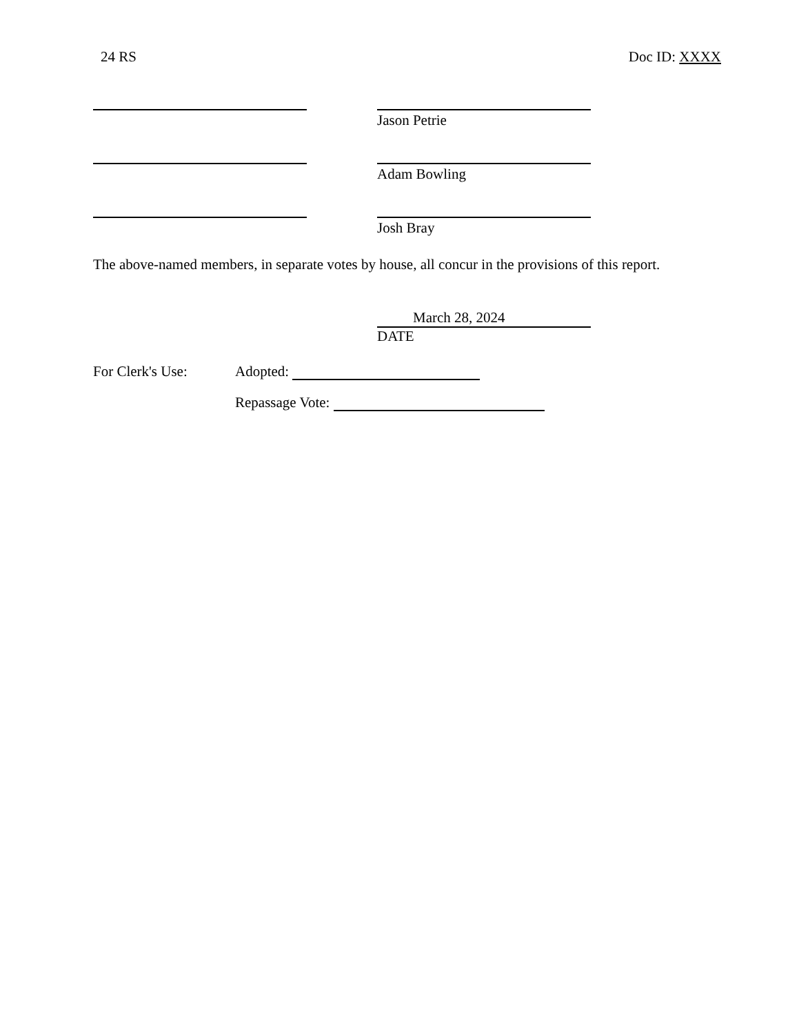24 RS Doc ID: XXXX
Jason Petrie
Adam Bowling
Josh Bray
The above-named members, in separate votes by house, all concur in the provisions of this report.
March 28, 2024
DATE
For Clerk's Use: Adopted:
Repassage Vote: